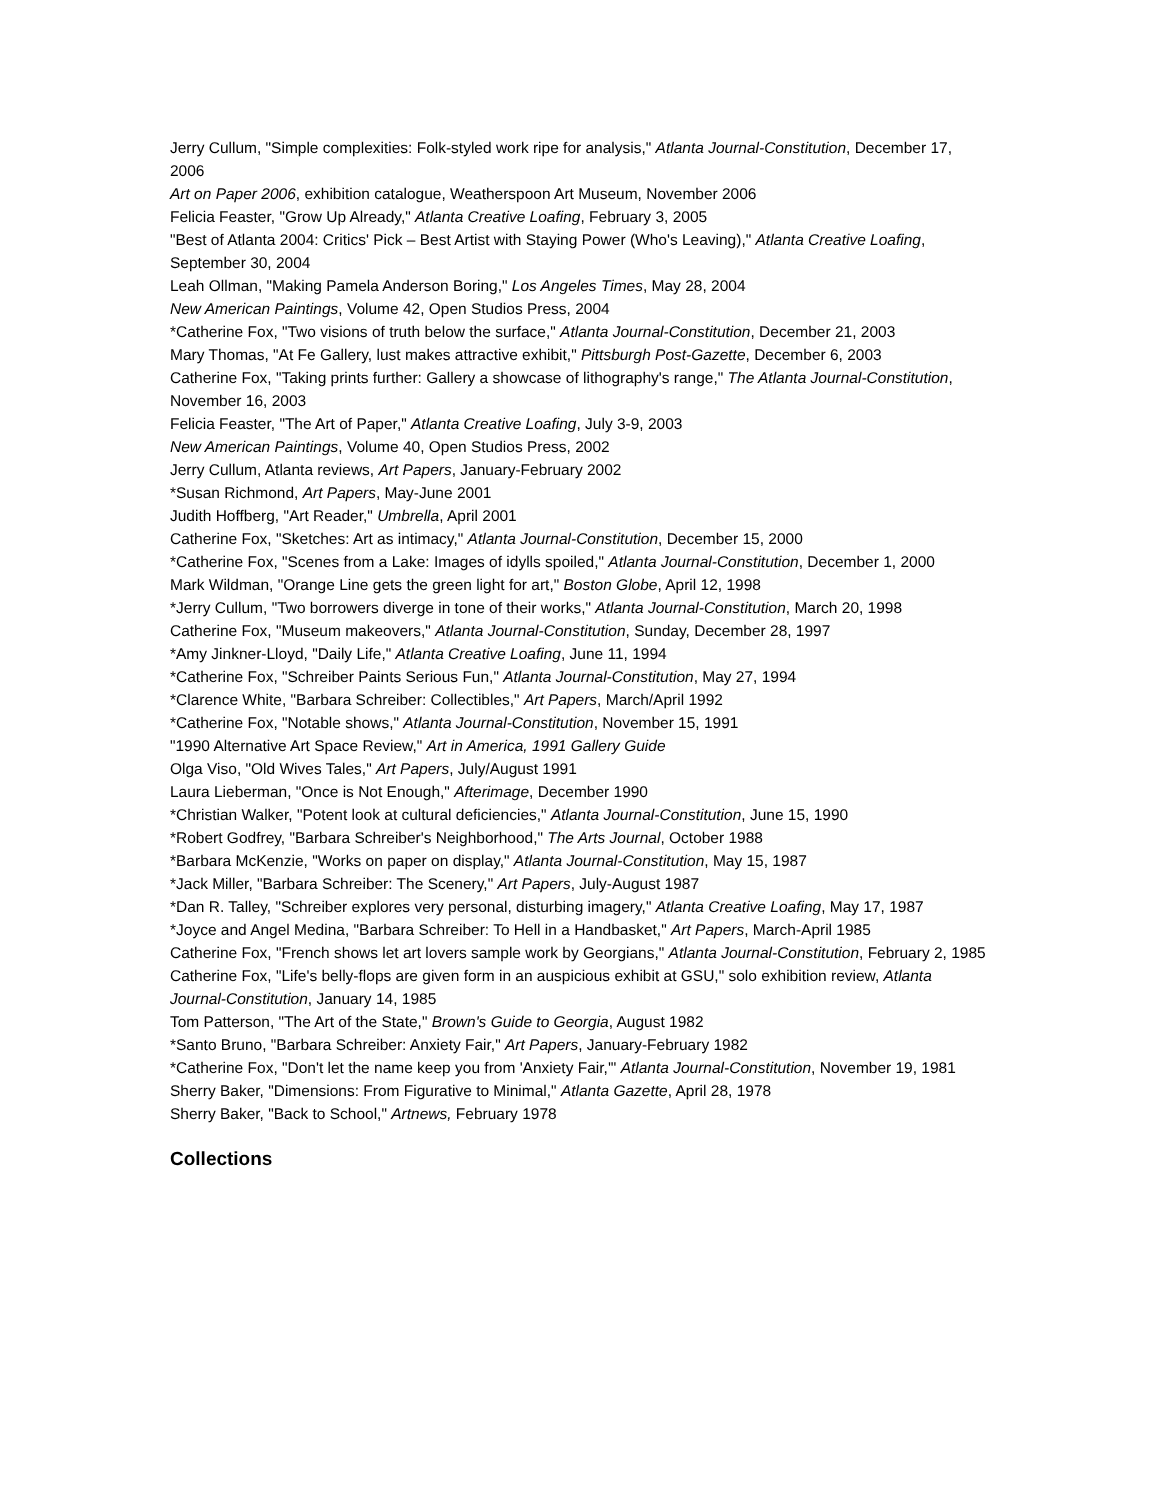Jerry Cullum, "Simple complexities: Folk-styled work ripe for analysis," Atlanta Journal-Constitution, December 17, 2006
Art on Paper 2006, exhibition catalogue, Weatherspoon Art Museum, November 2006
Felicia Feaster, "Grow Up Already," Atlanta Creative Loafing, February 3, 2005
"Best of Atlanta 2004: Critics' Pick – Best Artist with Staying Power (Who's Leaving)," Atlanta Creative Loafing, September 30, 2004
Leah Ollman, "Making Pamela Anderson Boring," Los Angeles Times, May 28, 2004
New American Paintings, Volume 42, Open Studios Press, 2004
*Catherine Fox, "Two visions of truth below the surface," Atlanta Journal-Constitution, December 21, 2003
Mary Thomas, "At Fe Gallery, lust makes attractive exhibit," Pittsburgh Post-Gazette, December 6, 2003
Catherine Fox, "Taking prints further: Gallery a showcase of lithography's range," The Atlanta Journal-Constitution, November 16, 2003
Felicia Feaster, "The Art of Paper," Atlanta Creative Loafing, July 3-9, 2003
New American Paintings, Volume 40, Open Studios Press, 2002
Jerry Cullum, Atlanta reviews, Art Papers, January-February 2002
*Susan Richmond, Art Papers, May-June 2001
Judith Hoffberg, "Art Reader," Umbrella, April 2001
Catherine Fox, "Sketches: Art as intimacy," Atlanta Journal-Constitution, December 15, 2000
*Catherine Fox, "Scenes from a Lake: Images of idylls spoiled," Atlanta Journal-Constitution, December 1, 2000
Mark Wildman, "Orange Line gets the green light for art," Boston Globe, April 12, 1998
*Jerry Cullum, "Two borrowers diverge in tone of their works," Atlanta Journal-Constitution, March 20, 1998
Catherine Fox, "Museum makeovers," Atlanta Journal-Constitution, Sunday, December 28, 1997
*Amy Jinkner-Lloyd, "Daily Life," Atlanta Creative Loafing, June 11, 1994
*Catherine Fox, "Schreiber Paints Serious Fun," Atlanta Journal-Constitution, May 27, 1994
*Clarence White, "Barbara Schreiber: Collectibles," Art Papers, March/April 1992
*Catherine Fox, "Notable shows," Atlanta Journal-Constitution, November 15, 1991
"1990 Alternative Art Space Review," Art in America, 1991 Gallery Guide
Olga Viso, "Old Wives Tales," Art Papers, July/August 1991
Laura Lieberman, "Once is Not Enough," Afterimage, December 1990
*Christian Walker, "Potent look at cultural deficiencies," Atlanta Journal-Constitution, June 15, 1990
*Robert Godfrey, "Barbara Schreiber's Neighborhood," The Arts Journal, October 1988
*Barbara McKenzie, "Works on paper on display," Atlanta Journal-Constitution, May 15, 1987
*Jack Miller, "Barbara Schreiber: The Scenery," Art Papers, July-August 1987
*Dan R. Talley, "Schreiber explores very personal, disturbing imagery," Atlanta Creative Loafing, May 17, 1987
*Joyce and Angel Medina, "Barbara Schreiber: To Hell in a Handbasket," Art Papers, March-April 1985
Catherine Fox, "French shows let art lovers sample work by Georgians," Atlanta Journal-Constitution, February 2, 1985
Catherine Fox, "Life's belly-flops are given form in an auspicious exhibit at GSU," solo exhibition review, Atlanta Journal-Constitution, January 14, 1985
Tom Patterson, "The Art of the State," Brown's Guide to Georgia, August 1982
*Santo Bruno, "Barbara Schreiber: Anxiety Fair," Art Papers, January-February 1982
*Catherine Fox, "Don't let the name keep you from 'Anxiety Fair,'" Atlanta Journal-Constitution, November 19, 1981
Sherry Baker, "Dimensions: From Figurative to Minimal," Atlanta Gazette, April 28, 1978
Sherry Baker, "Back to School," Artnews, February 1978
Collections